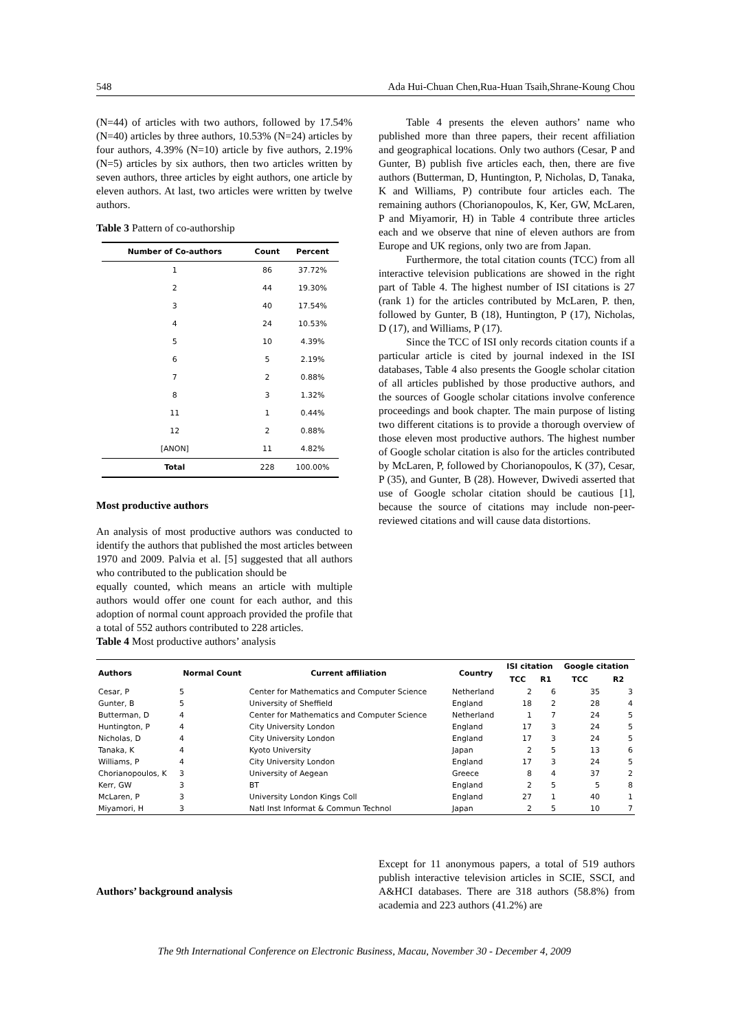548 Ada Hui-Chuan Chen,Rua-Huan Tsaih,Shrane-Koung Chou
(N=44) of articles with two authors, followed by 17.54% (N=40) articles by three authors, 10.53% (N=24) articles by four authors, 4.39% (N=10) article by five authors, 2.19% (N=5) articles by six authors, then two articles written by seven authors, three articles by eight authors, one article by eleven authors. At last, two articles were written by twelve authors.
Table 3 Pattern of co-authorship
| Number of Co-authors | Count | Percent |
| --- | --- | --- |
| 1 | 86 | 37.72% |
| 2 | 44 | 19.30% |
| 3 | 40 | 17.54% |
| 4 | 24 | 10.53% |
| 5 | 10 | 4.39% |
| 6 | 5 | 2.19% |
| 7 | 2 | 0.88% |
| 8 | 3 | 1.32% |
| 11 | 1 | 0.44% |
| 12 | 2 | 0.88% |
| [ANON] | 11 | 4.82% |
| Total | 228 | 100.00% |
Most productive authors
An analysis of most productive authors was conducted to identify the authors that published the most articles between 1970 and 2009. Palvia et al. [5] suggested that all authors who contributed to the publication should be
equally counted, which means an article with multiple authors would offer one count for each author, and this adoption of normal count approach provided the profile that a total of 552 authors contributed to 228 articles.
Table 4 Most productive authors’ analysis
Table 4 presents the eleven authors’ name who published more than three papers, their recent affiliation and geographical locations. Only two authors (Cesar, P and Gunter, B) publish five articles each, then, there are five authors (Butterman, D, Huntington, P, Nicholas, D, Tanaka, K and Williams, P) contribute four articles each. The remaining authors (Chorianopoulos, K, Ker, GW, McLaren, P and Miyamorir, H) in Table 4 contribute three articles each and we observe that nine of eleven authors are from Europe and UK regions, only two are from Japan.
Furthermore, the total citation counts (TCC) from all interactive television publications are showed in the right part of Table 4. The highest number of ISI citations is 27 (rank 1) for the articles contributed by McLaren, P. then, followed by Gunter, B (18), Huntington, P (17), Nicholas, D (17), and Williams, P (17).
Since the TCC of ISI only records citation counts if a particular article is cited by journal indexed in the ISI databases, Table 4 also presents the Google scholar citation of all articles published by those productive authors, and the sources of Google scholar citations involve conference proceedings and book chapter. The main purpose of listing two different citations is to provide a thorough overview of those eleven most productive authors. The highest number of Google scholar citation is also for the articles contributed by McLaren, P, followed by Chorianopoulos, K (37), Cesar, P (35), and Gunter, B (28). However, Dwivedi asserted that use of Google scholar citation should be cautious [1], because the source of citations may include non-peer-reviewed citations and will cause data distortions.
| Authors | Normal Count | Current affiliation | Country | ISI citation | | Google citation | |
| --- | --- | --- | --- | --- | --- | --- | --- |
| | | | | TCC | R1 | TCC | R2 |
| Cesar, P | 5 | Center for Mathematics and Computer Science | Netherland | 2 | 6 | 35 | 3 |
| Gunter, B | 5 | University of Sheffield | England | 18 | 2 | 28 | 4 |
| Butterman, D | 4 | Center for Mathematics and Computer Science | Netherland | 1 | 7 | 24 | 5 |
| Huntington, P | 4 | City University London | England | 17 | 3 | 24 | 5 |
| Nicholas, D | 4 | City University London | England | 17 | 3 | 24 | 5 |
| Tanaka, K | 4 | Kyoto University | Japan | 2 | 5 | 13 | 6 |
| Williams, P | 4 | City University London | England | 17 | 3 | 24 | 5 |
| Chorianopoulos, K | 3 | University of Aegean | Greece | 8 | 4 | 37 | 2 |
| Kerr, GW | 3 | BT | England | 2 | 5 | 5 | 8 |
| McLaren, P | 3 | University London Kings Coll | England | 27 | 1 | 40 | 1 |
| Miyamori, H | 3 | Natl Inst Informat & Commun Technol | Japan | 2 | 5 | 10 | 7 |
Authors’ background analysis
Except for 11 anonymous papers, a total of 519 authors publish interactive television articles in SCIE, SSCI, and A&HCI databases. There are 318 authors (58.8%) from academia and 223 authors (41.2%) are
The 9th International Conference on Electronic Business, Macau, November 30 - December 4, 2009